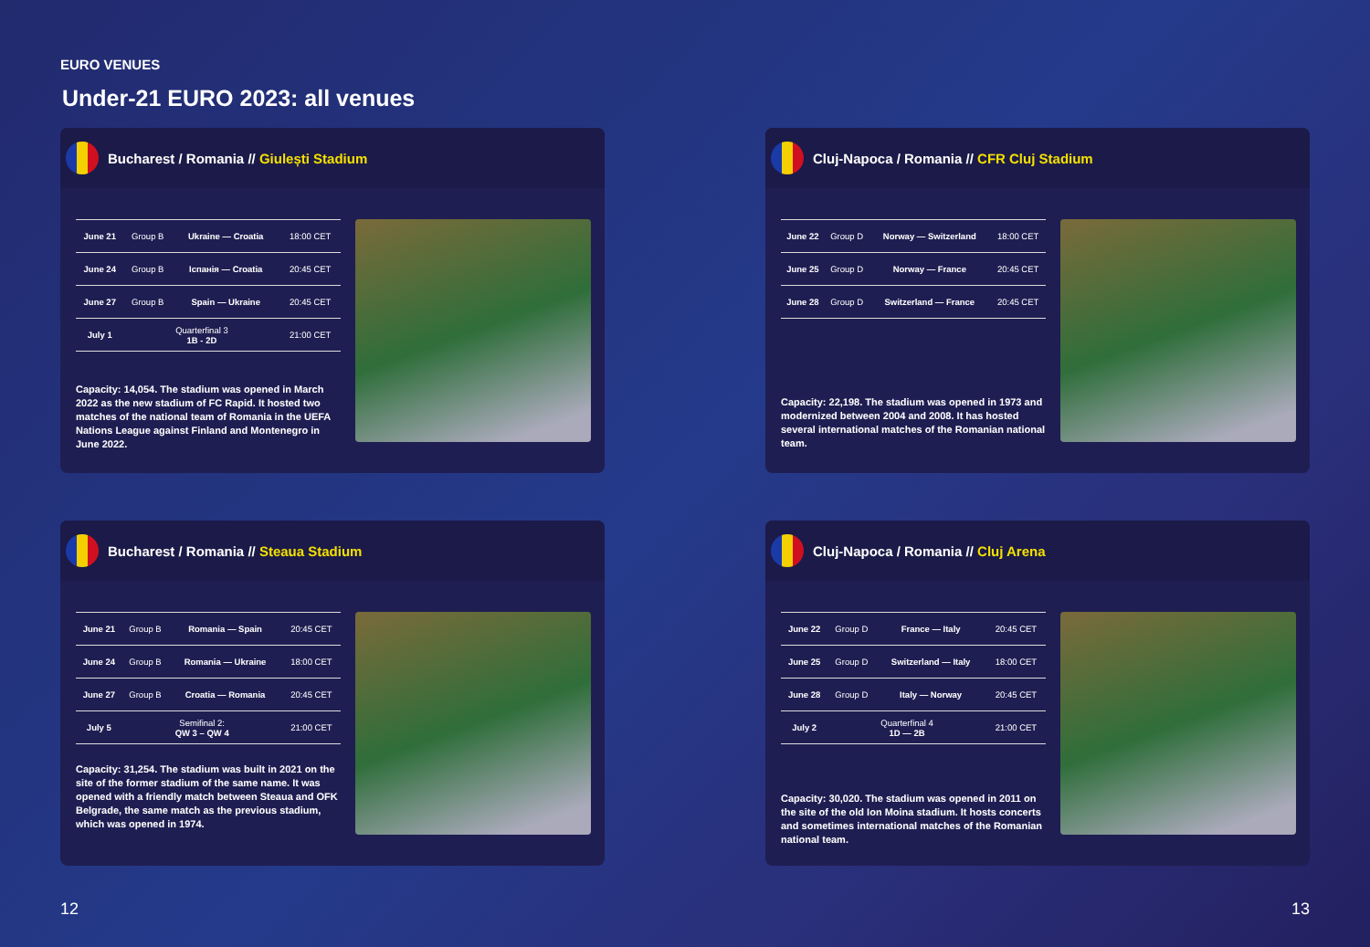EURO VENUES
Under-21 EURO 2023: all venues
Bucharest / Romania // Giulești Stadium
| June 21 | Group B | Ukraine — Croatia | 18:00 CET |
| June 24 | Group B | Іспанія — Croatia | 20:45 CET |
| June 27 | Group B | Spain — Ukraine | 20:45 CET |
| July 1 | Quarterfinal 3 1B - 2D | | 21:00 CET |
Capacity: 14,054. The stadium was opened in March 2022 as the new stadium of FC Rapid. It hosted two matches of the national team of Romania in the UEFA Nations League against Finland and Montenegro in June 2022.
Cluj-Napoca / Romania // CFR Cluj Stadium
| June 22 | Group D | Norway — Switzerland | 18:00 CET |
| June 25 | Group D | Norway — France | 20:45 CET |
| June 28 | Group D | Switzerland — France | 20:45 CET |
Capacity: 22,198. The stadium was opened in 1973 and modernized between 2004 and 2008. It has hosted several international matches of the Romanian national team.
Bucharest / Romania // Steaua Stadium
| June 21 | Group B | Romania — Spain | 20:45 CET |
| June 24 | Group B | Romania — Ukraine | 18:00 CET |
| June 27 | Group B | Croatia — Romania | 20:45 CET |
| July 5 | Semifinal 2: QW 3 – QW 4 | | 21:00 CET |
Capacity: 31,254. The stadium was built in 2021 on the site of the former stadium of the same name. It was opened with a friendly match between Steaua and OFK Belgrade, the same match as the previous stadium, which was opened in 1974.
Cluj-Napoca / Romania // Cluj Arena
| June 22 | Group D | France — Italy | 20:45 CET |
| June 25 | Group D | Switzerland — Italy | 18:00 CET |
| June 28 | Group D | Italy — Norway | 20:45 CET |
| July 2 | Quarterfinal 4 1D — 2B | | 21:00 CET |
Capacity: 30,020. The stadium was opened in 2011 on the site of the old Ion Moina stadium. It hosts concerts and sometimes international matches of the Romanian national team.
12 13